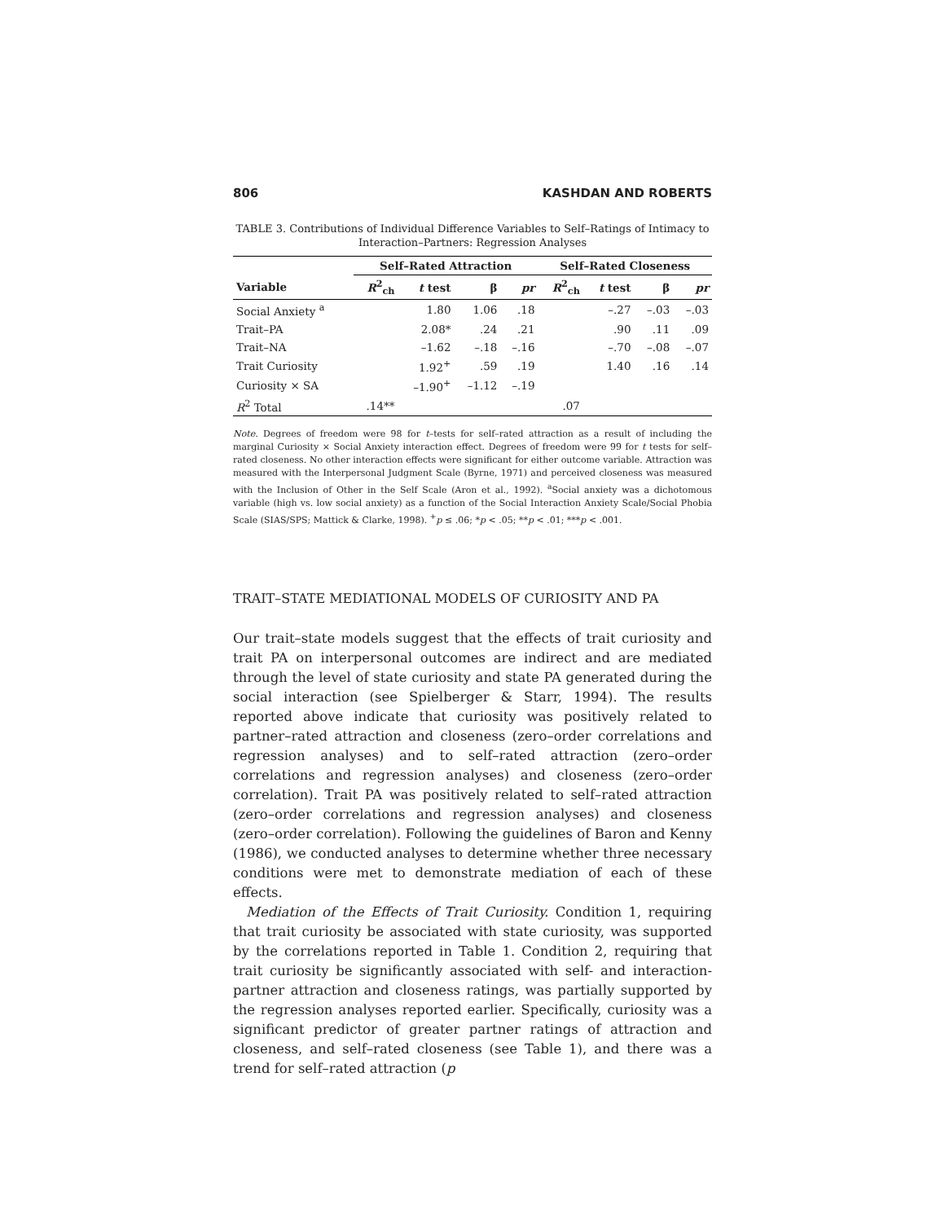806 KASHDAN AND ROBERTS
TABLE 3. Contributions of Individual Difference Variables to Self–Ratings of Intimacy to Interaction–Partners: Regression Analyses
| | Self–Rated Attraction | | | | Self–Rated Closeness | | | |
| --- | --- | --- | --- | --- | --- | --- | --- | --- |
| Variable | R<sup>2</sup><sub>ch</sub> | t test | β | pr | R<sup>2</sup><sub>ch</sub> | t test | β | pr |
| Social Anxiety <sup>a</sup> | | 1.80 | 1.06 | .18 | | –.27 | –.03 | –.03 |
| Trait–PA | | 2.08* | .24 | .21 | | .90 | .11 | .09 |
| Trait–NA | | –1.62 | –.18 | –.16 | | –.70 | –.08 | –.07 |
| Trait Curiosity | | 1.92<sup>+</sup> | .59 | .19 | | 1.40 | .16 | .14 |
| Curiosity × SA | | –1.90<sup>+</sup> | –1.12 | –.19 | | | | |
| R<sup>2</sup> Total | .14** | | | | .07 | | | |
Note. Degrees of freedom were 98 for t–tests for self–rated attraction as a result of including the marginal Curiosity × Social Anxiety interaction effect. Degrees of freedom were 99 for t tests for self–rated closeness. No other interaction effects were significant for either outcome variable. Attraction was measured with the Interpersonal Judgment Scale (Byrne, 1971) and perceived closeness was measured with the Inclusion of Other in the Self Scale (Aron et al., 1992). <sup>a</sup>Social anxiety was a dichotomous variable (high vs. low social anxiety) as a function of the Social Interaction Anxiety Scale/Social Phobia Scale (SIAS/SPS; Mattick & Clarke, 1998). <sup>+</sup>p ≤ .06; *p < .05; **p < .01; ***p < .001.
TRAIT–STATE MEDIATIONAL MODELS OF CURIOSITY AND PA
Our trait–state models suggest that the effects of trait curiosity and trait PA on interpersonal outcomes are indirect and are mediated through the level of state curiosity and state PA generated during the social interaction (see Spielberger & Starr, 1994). The results reported above indicate that curiosity was positively related to partner–rated attraction and closeness (zero–order correlations and regression analyses) and to self–rated attraction (zero–order correlations and regression analyses) and closeness (zero–order correlation). Trait PA was positively related to self–rated attraction (zero–order correlations and regression analyses) and closeness (zero–order correlation). Following the guidelines of Baron and Kenny (1986), we conducted analyses to determine whether three necessary conditions were met to demonstrate mediation of each of these effects.
Mediation of the Effects of Trait Curiosity. Condition 1, requiring that trait curiosity be associated with state curiosity, was supported by the correlations reported in Table 1. Condition 2, requiring that trait curiosity be significantly associated with self- and interaction-partner attraction and closeness ratings, was partially supported by the regression analyses reported earlier. Specifically, curiosity was a significant predictor of greater partner ratings of attraction and closeness, and self–rated closeness (see Table 1), and there was a trend for self–rated attraction (p